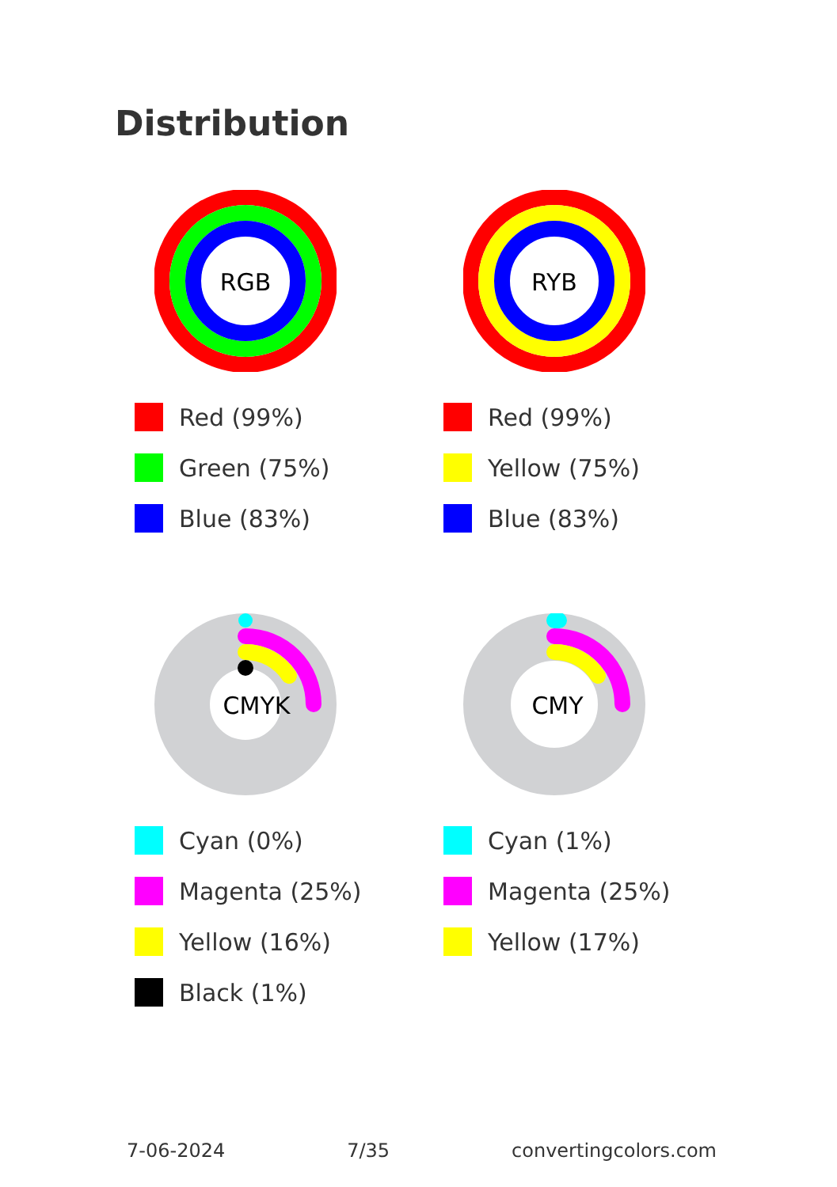Distribution
RGB
Red (99%)
Green (75%)
Blue (83%)
RYB
Red (99%)
Yellow (75%)
Blue (83%)
CMYK
Cyan (0%)
Magenta (25%)
Yellow (16%)
Black (1%)
CMY
Cyan (1%)
Magenta (25%)
Yellow (17%)
7-06-2024 7/35 convertingcolors.com